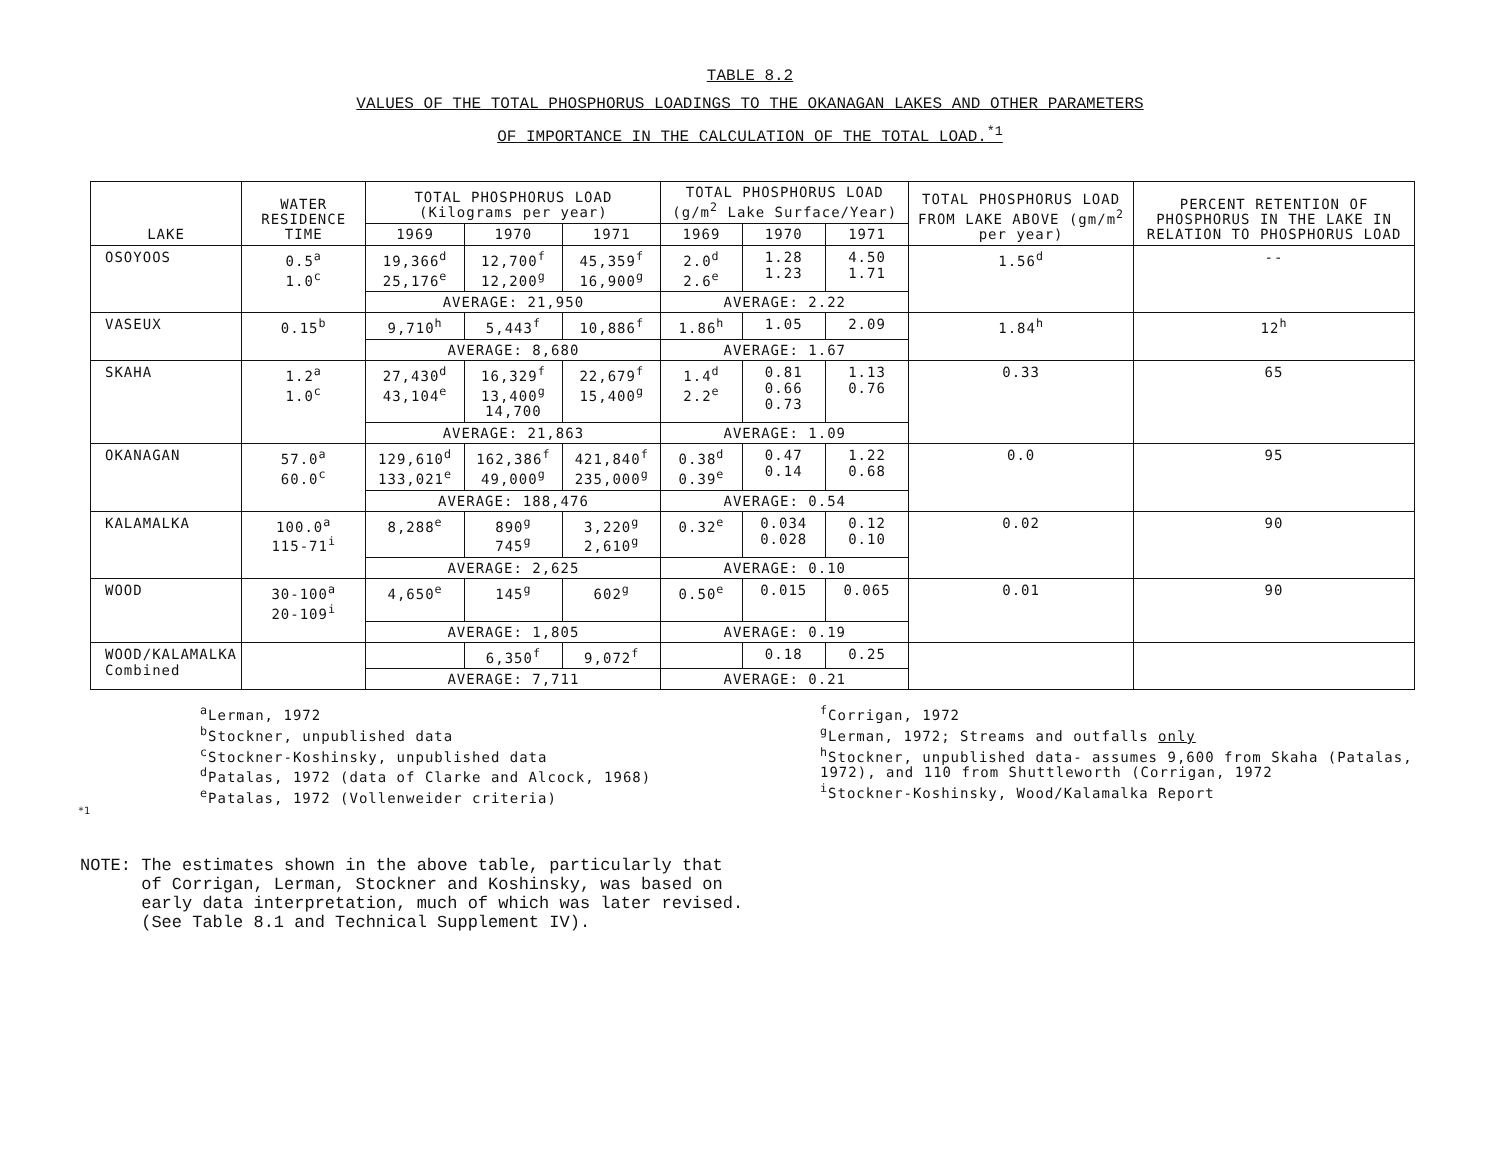TABLE 8.2
VALUES OF THE TOTAL PHOSPHORUS LOADINGS TO THE OKANAGAN LAKES AND OTHER PARAMETERS
OF IMPORTANCE IN THE CALCULATION OF THE TOTAL LOAD.<sup>*1</sup>
| LAKE | WATER RESIDENCE TIME | TOTAL PHOSPHORUS LOAD (Kilograms per year) | | | TOTAL PHOSPHORUS LOAD (g/m<sup>2</sup> Lake Surface/Year) | | | TOTAL PHOSPHORUS LOAD FROM LAKE ABOVE (gm/m<sup>2</sup> per year) | PERCENT RETENTION OF PHOSPHORUS IN THE LAKE IN RELATION TO PHOSPHORUS LOAD |
| --- | --- | --- | --- | --- | --- | --- | --- | --- | --- |
| | | 1969 | 1970 | 1971 | 1969 | 1970 | 1971 | | |
| OSOYOOS | 0.5<sup>a</sup> 1.0<sup>c</sup> | 19,366<sup>d</sup> 25,176<sup>e</sup> | 12,700<sup>f</sup> 12,200<sup>g</sup> | 45,359<sup>f</sup> 16,900<sup>g</sup> | 2.0<sup>d</sup> 2.6<sup>e</sup> | 1.28 1.23 | 4.50 1.71 | 1.56<sup>d</sup> | -- |
| | | AVERAGE: 21,950 | | | AVERAGE: 2.22 | | | | |
| VASEUX | 0.15<sup>b</sup> | 9,710<sup>h</sup> | 5,443<sup>f</sup> | 10,886<sup>f</sup> | 1.86<sup>h</sup> | 1.05 | 2.09 | 1.84<sup>h</sup> | 12<sup>h</sup> |
| | | AVERAGE: 8,680 | | | AVERAGE: 1.67 | | | | |
| SKAHA | 1.2<sup>a</sup> 1.0<sup>c</sup> | 27,430<sup>d</sup> 43,104<sup>e</sup> | 16,329<sup>f</sup> 13,400<sup>g</sup> 14,700 | 22,679<sup>f</sup> 15,400<sup>g</sup> | 1.4<sup>d</sup> 2.2<sup>e</sup> | 0.81 0.66 0.73 | 1.13 0.76 | 0.33 | 65 |
| | | AVERAGE: 21,863 | | | AVERAGE: 1.09 | | | | |
| OKANAGAN | 57.0<sup>a</sup> 60.0<sup>c</sup> | 129,610<sup>d</sup> 133,021<sup>e</sup> | 162,386<sup>f</sup> 49,000<sup>g</sup> | 421,840<sup>f</sup> 235,000<sup>g</sup> | 0.38<sup>d</sup> 0.39<sup>e</sup> | 0.47 0.14 | 1.22 0.68 | 0.0 | 95 |
| | | AVERAGE: 188,476 | | | AVERAGE: 0.54 | | | | |
| KALAMALKA | 100.0<sup>a</sup> 115-71<sup>i</sup> | 8,288<sup>e</sup> | 890<sup>g</sup> 745<sup>g</sup> | 3,220<sup>g</sup> 2,610<sup>g</sup> | 0.32<sup>e</sup> | 0.034 0.028 | 0.12 0.10 | 0.02 | 90 |
| | | AVERAGE: 2,625 | | | AVERAGE: 0.10 | | | | |
| WOOD | 30-100<sup>a</sup> 20-109<sup>i</sup> | 4,650<sup>e</sup> | 145<sup>g</sup> | 602<sup>g</sup> | 0.50<sup>e</sup> | 0.015 | 0.065 | 0.01 | 90 |
| | | AVERAGE: 1,805 | | | AVERAGE: 0.19 | | | | |
| WOOD/KALAMALKA Combined | | | 6,350<sup>f</sup> | 9,072<sup>f</sup> | | 0.18 | 0.25 | | |
| | | AVERAGE: 7,711 | | | AVERAGE: 0.21 | | | | |
<sup>a</sup> Lerman, 1972
<sup>b</sup> Stockner, unpublished data
<sup>c</sup> Stockner-Koshinsky, unpublished data
<sup>d</sup> Patalas, 1972 (data of Clarke and Alcock, 1968)
<sup>e</sup> Patalas, 1972 (Vollenweider criteria)
<sup>f</sup> Corrigan, 1972
<sup>g</sup> Lerman, 1972; Streams and outfalls only
<sup>h</sup> Stockner, unpublished data- assumes 9,600 from Skaha (Patalas, 1972), and 110 from Shuttleworth (Corrigan, 1972
<sup>i</sup> Stockner-Koshinsky, Wood/Kalamalka Report
*1
NOTE: The estimates shown in the above table, particularly that
of Corrigan, Lerman, Stockner and Koshinsky, was based on
early data interpretation, much of which was later revised.
(See Table 8.1 and Technical Supplement IV).